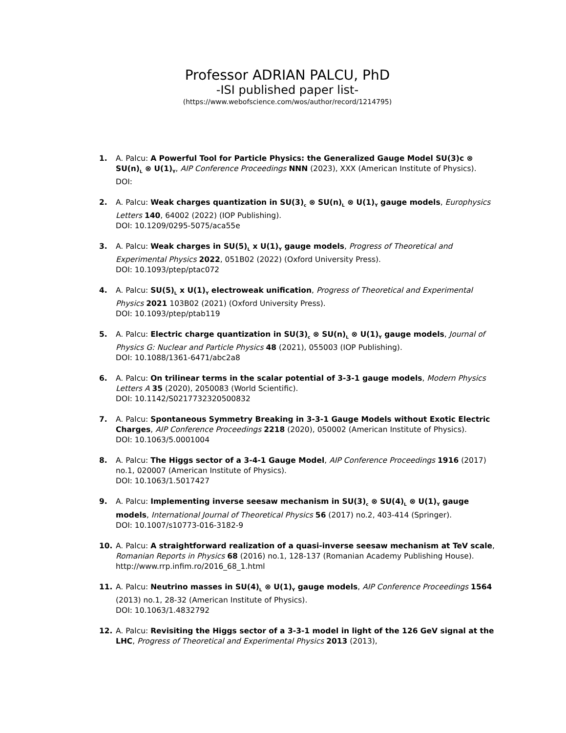Professor ADRIAN PALCU, PhD
-ISI published paper list-
(https://www.webofscience.com/wos/author/record/1214795)
1. A. Palcu: A Powerful Tool for Particle Physics: the Generalized Gauge Model SU(3)c ⊗ SU(n)<sub>L</sub> ⊗ U(1)<sub>Y</sub>, AIP Conference Proceedings NNN (2023), XXX (American Institute of Physics).
DOI:
2. A. Palcu: Weak charges quantization in SU(3)<sub>c</sub> ⊗ SU(n)<sub>L</sub> ⊗ U(1)<sub>Y</sub> gauge models, Europhysics Letters 140, 64002 (2022) (IOP Publishing).
DOI: 10.1209/0295-5075/aca55e
3. A. Palcu: Weak charges in SU(5)<sub>L</sub> x U(1)<sub>Y</sub> gauge models, Progress of Theoretical and Experimental Physics 2022, 051B02 (2022) (Oxford University Press).
DOI: 10.1093/ptep/ptac072
4. A. Palcu: SU(5)<sub>L</sub> x U(1)<sub>Y</sub> electroweak unification, Progress of Theoretical and Experimental Physics 2021 103B02 (2021) (Oxford University Press).
DOI: 10.1093/ptep/ptab119
5. A. Palcu: Electric charge quantization in SU(3)<sub>c</sub> ⊗ SU(n)<sub>L</sub> ⊗ U(1)<sub>Y</sub> gauge models, Journal of Physics G: Nuclear and Particle Physics 48 (2021), 055003 (IOP Publishing).
DOI: 10.1088/1361-6471/abc2a8
6. A. Palcu: On trilinear terms in the scalar potential of 3-3-1 gauge models, Modern Physics Letters A 35 (2020), 2050083 (World Scientific).
DOI: 10.1142/S0217732320500832
7. A. Palcu: Spontaneous Symmetry Breaking in 3-3-1 Gauge Models without Exotic Electric Charges, AIP Conference Proceedings 2218 (2020), 050002 (American Institute of Physics).
DOI: 10.1063/5.0001004
8. A. Palcu: The Higgs sector of a 3-4-1 Gauge Model, AIP Conference Proceedings 1916 (2017) no.1, 020007 (American Institute of Physics).
DOI: 10.1063/1.5017427
9. A. Palcu: Implementing inverse seesaw mechanism in SU(3)<sub>c</sub> ⊗ SU(4)<sub>L</sub> ⊗ U(1)<sub>Y</sub> gauge models, International Journal of Theoretical Physics 56 (2017) no.2, 403-414 (Springer).
DOI: 10.1007/s10773-016-3182-9
10. A. Palcu: A straightforward realization of a quasi-inverse seesaw mechanism at TeV scale, Romanian Reports in Physics 68 (2016) no.1, 128-137 (Romanian Academy Publishing House).
http://www.rrp.infim.ro/2016_68_1.html
11. A. Palcu: Neutrino masses in SU(4)<sub>L</sub> ⊗ U(1)<sub>Y</sub> gauge models, AIP Conference Proceedings 1564 (2013) no.1, 28-32 (American Institute of Physics).
DOI: 10.1063/1.4832792
12. A. Palcu: Revisiting the Higgs sector of a 3-3-1 model in light of the 126 GeV signal at the LHC, Progress of Theoretical and Experimental Physics 2013 (2013),